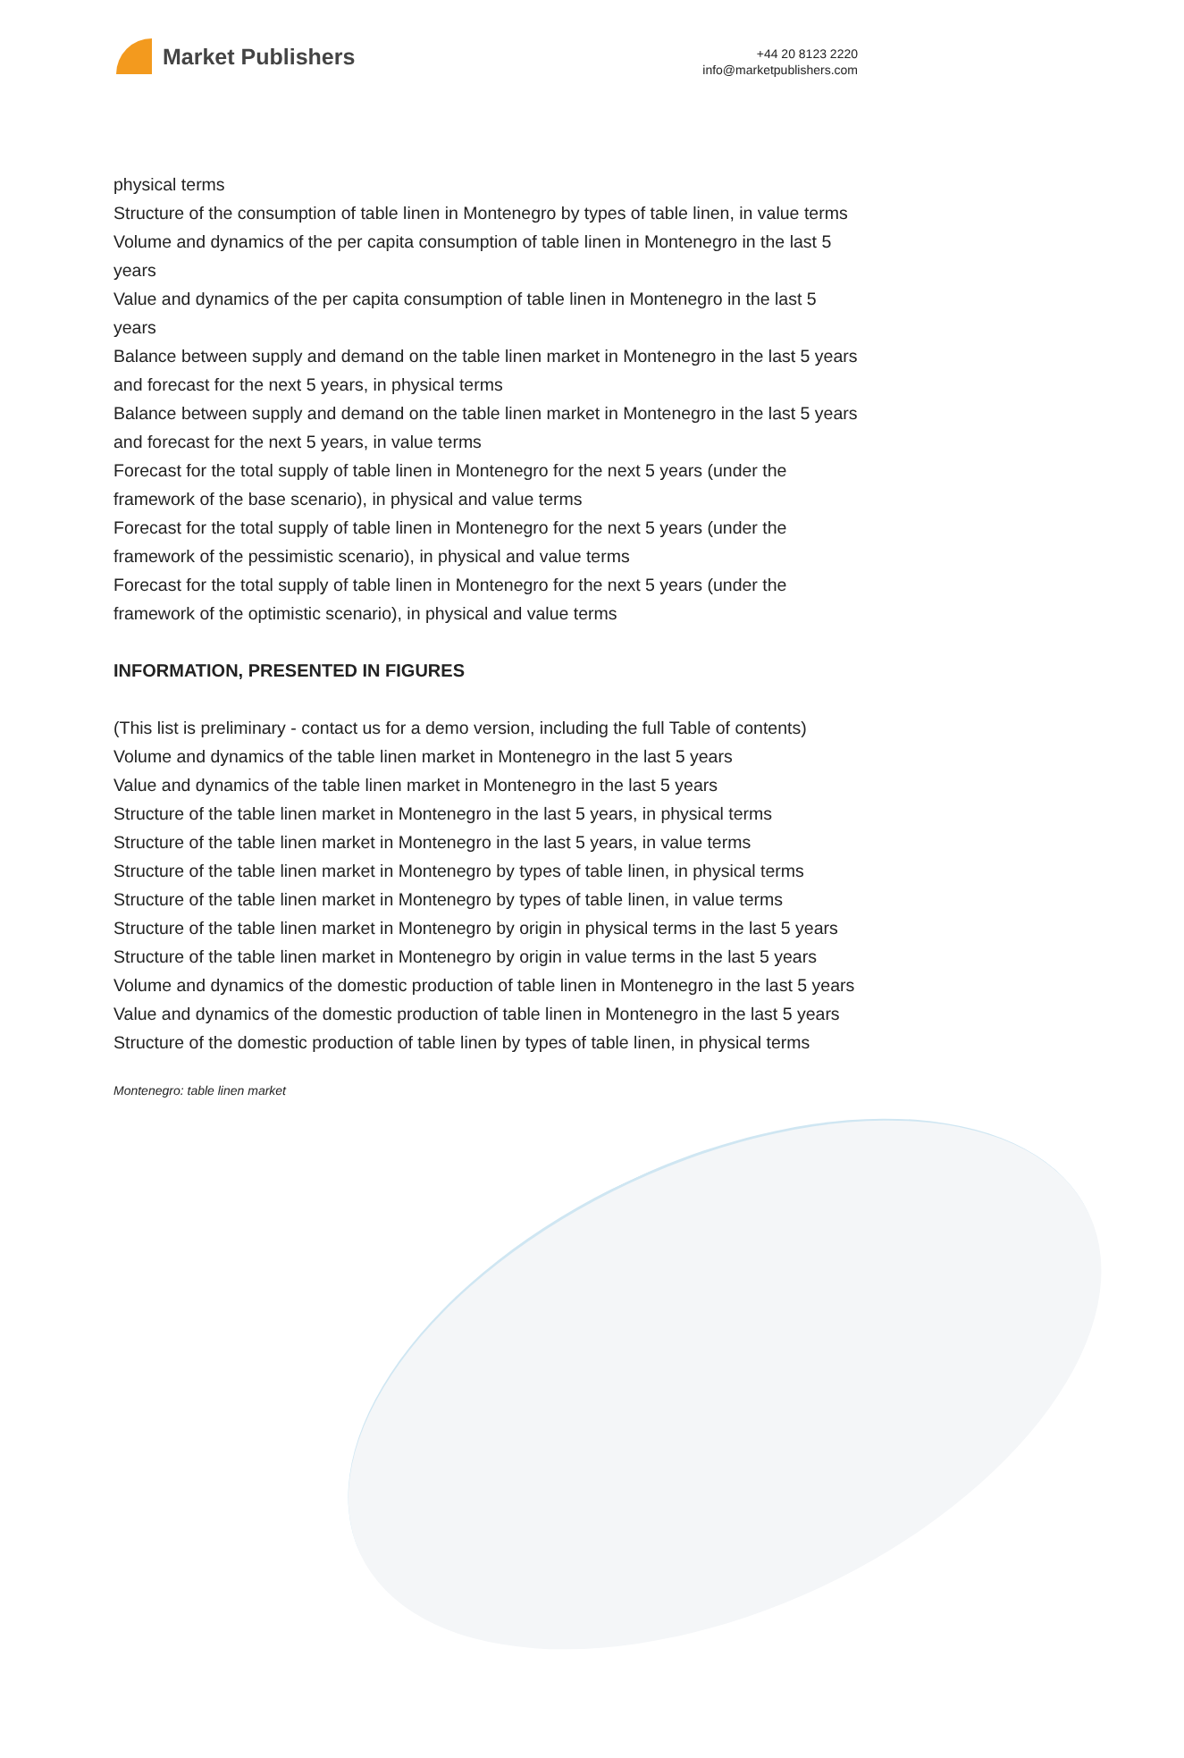Market Publishers
+44 20 8123 2220
info@marketpublishers.com
physical terms
Structure of the consumption of table linen in Montenegro by types of table linen, in value terms
Volume and dynamics of the per capita consumption of table linen in Montenegro in the last 5 years
Value and dynamics of the per capita consumption of table linen in Montenegro in the last 5 years
Balance between supply and demand on the table linen market in Montenegro in the last 5 years and forecast for the next 5 years, in physical terms
Balance between supply and demand on the table linen market in Montenegro in the last 5 years and forecast for the next 5 years, in value terms
Forecast for the total supply of table linen in Montenegro for the next 5 years (under the framework of the base scenario), in physical and value terms
Forecast for the total supply of table linen in Montenegro for the next 5 years (under the framework of the pessimistic scenario), in physical and value terms
Forecast for the total supply of table linen in Montenegro for the next 5 years (under the framework of the optimistic scenario), in physical and value terms
INFORMATION, PRESENTED IN FIGURES
(This list is preliminary - contact us for a demo version, including the full Table of contents)
Volume and dynamics of the table linen market in Montenegro in the last 5 years
Value and dynamics of the table linen market in Montenegro in the last 5 years
Structure of the table linen market in Montenegro in the last 5 years, in physical terms
Structure of the table linen market in Montenegro in the last 5 years, in value terms
Structure of the table linen market in Montenegro by types of table linen, in physical terms
Structure of the table linen market in Montenegro by types of table linen, in value terms
Structure of the table linen market in Montenegro by origin in physical terms in the last 5 years
Structure of the table linen market in Montenegro by origin in value terms in the last 5 years
Volume and dynamics of the domestic production of table linen in Montenegro in the last 5 years
Value and dynamics of the domestic production of table linen in Montenegro in the last 5 years
Structure of the domestic production of table linen by types of table linen, in physical terms
Montenegro: table linen market